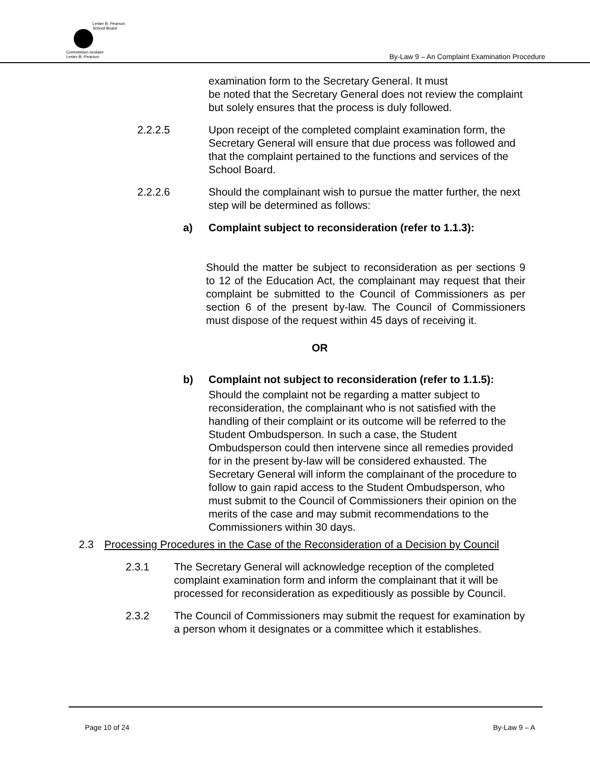Lester B. Pearson
School Board
Commission scolaire
Lester-B.-Pearson
By-Law 9 – An Complaint Examination Procedure
examination form to the Secretary General. It must
be noted that the Secretary General does not review the complaint but solely ensures that the process is duly followed.
2.2.2.5 Upon receipt of the completed complaint examination form, the Secretary General will ensure that due process was followed and that the complaint pertained to the functions and services of the School Board.
2.2.2.6 Should the complainant wish to pursue the matter further, the next step will be determined as follows:
a) Complaint subject to reconsideration (refer to 1.1.3):
Should the matter be subject to reconsideration as per sections 9 to 12 of the Education Act, the complainant may request that their complaint be submitted to the Council of Commissioners as per section 6 of the present by-law. The Council of Commissioners must dispose of the request within 45 days of receiving it.
OR
b) Complaint not subject to reconsideration (refer to 1.1.5):
Should the complaint not be regarding a matter subject to reconsideration, the complainant who is not satisfied with the handling of their complaint or its outcome will be referred to the Student Ombudsperson. In such a case, the Student Ombudsperson could then intervene since all remedies provided for in the present by-law will be considered exhausted. The Secretary General will inform the complainant of the procedure to follow to gain rapid access to the Student Ombudsperson, who must submit to the Council of Commissioners their opinion on the merits of the case and may submit recommendations to the Commissioners within 30 days.
2.3 Processing Procedures in the Case of the Reconsideration of a Decision by Council
2.3.1 The Secretary General will acknowledge reception of the completed complaint examination form and inform the complainant that it will be processed for reconsideration as expeditiously as possible by Council.
2.3.2 The Council of Commissioners may submit the request for examination by a person whom it designates or a committee which it establishes.
Page 10 of 24 By-Law 9 – A